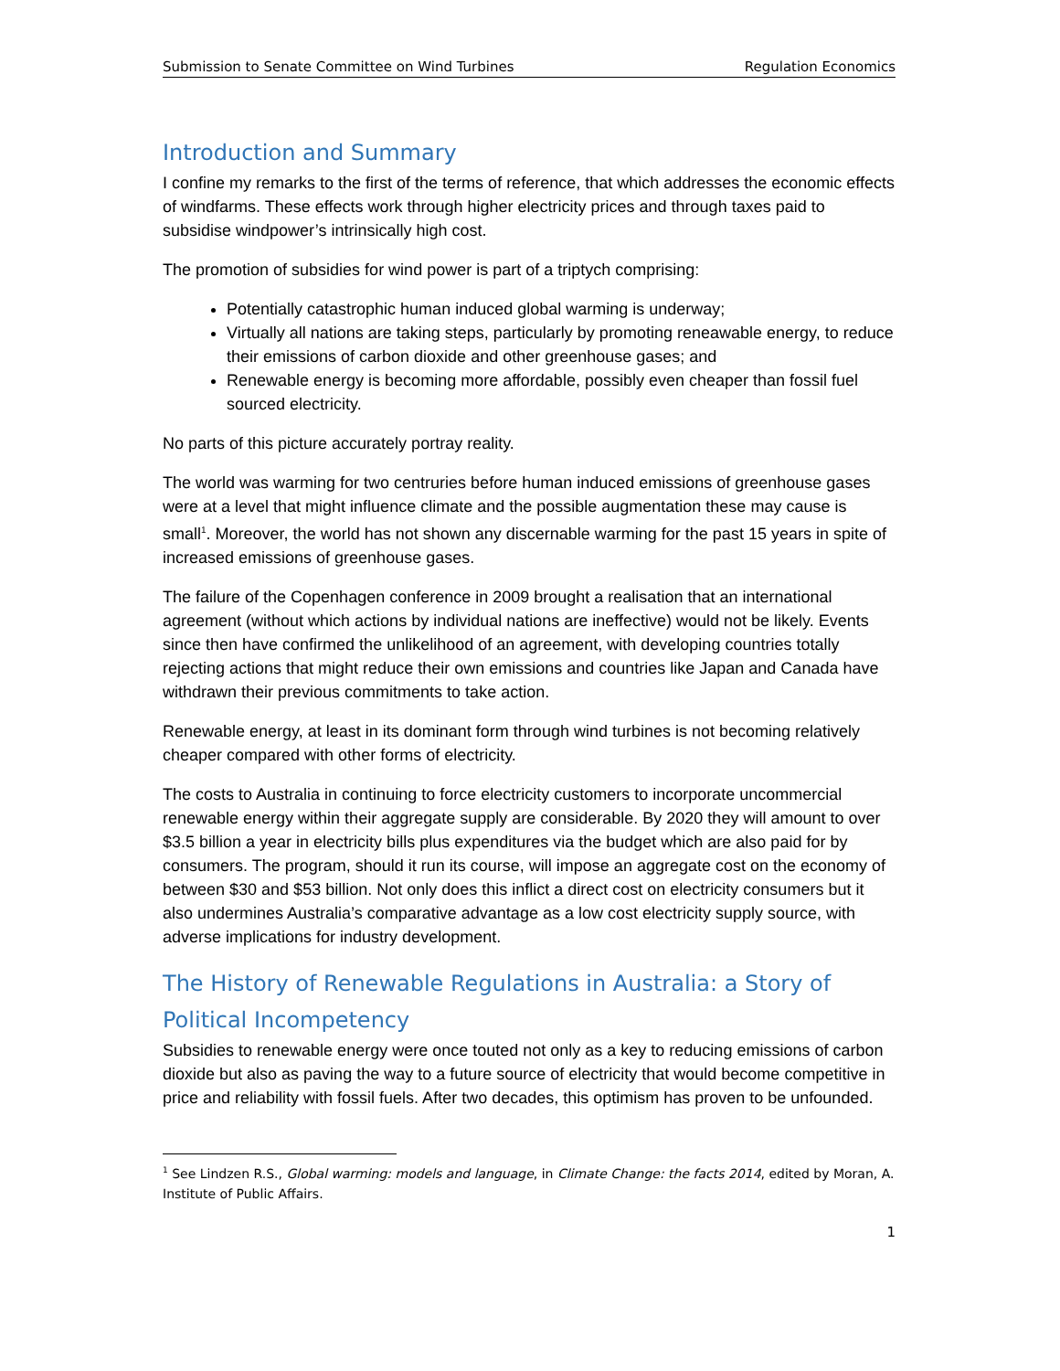Submission to Senate Committee on Wind Turbines Regulation Economics
Introduction and Summary
I confine my remarks to the first of the terms of reference, that which addresses the economic effects of windfarms. These effects work through higher electricity prices and through taxes paid to subsidise windpower’s intrinsically high cost.
The promotion of subsidies for wind power is part of a triptych comprising:
Potentially catastrophic human induced global warming is underway;
Virtually all nations are taking steps, particularly by promoting reneawable energy, to reduce their emissions of carbon dioxide and other greenhouse gases; and
Renewable energy is becoming more affordable, possibly even cheaper than fossil fuel sourced electricity.
No parts of this picture accurately portray reality.
The world was warming for two centruries before human induced emissions of greenhouse gases were at a level that might influence climate and the possible augmentation these may cause is small<sup>1</sup>. Moreover, the world has not shown any discernable warming for the past 15 years in spite of increased emissions of greenhouse gases.
The failure of the Copenhagen conference in 2009 brought a realisation that an international agreement (without which actions by individual nations are ineffective) would not be likely. Events since then have confirmed the unlikelihood of an agreement, with developing countries totally rejecting actions that might reduce their own emissions and countries like Japan and Canada have withdrawn their previous commitments to take action.
Renewable energy, at least in its dominant form through wind turbines is not becoming relatively cheaper compared with other forms of electricity.
The costs to Australia in continuing to force electricity customers to incorporate uncommercial renewable energy within their aggregate supply are considerable. By 2020 they will amount to over $3.5 billion a year in electricity bills plus expenditures via the budget which are also paid for by consumers. The program, should it run its course, will impose an aggregate cost on the economy of between $30 and $53 billion. Not only does this inflict a direct cost on electricity consumers but it also undermines Australia’s comparative advantage as a low cost electricity supply source, with adverse implications for industry development.
The History of Renewable Regulations in Australia: a Story of Political Incompetency
Subsidies to renewable energy were once touted not only as a key to reducing emissions of carbon dioxide but also as paving the way to a future source of electricity that would become competitive in price and reliability with fossil fuels. After two decades, this optimism has proven to be unfounded.
<sup>1</sup> See Lindzen R.S., Global warming: models and language, in Climate Change: the facts 2014, edited by Moran, A. Institute of Public Affairs.
1